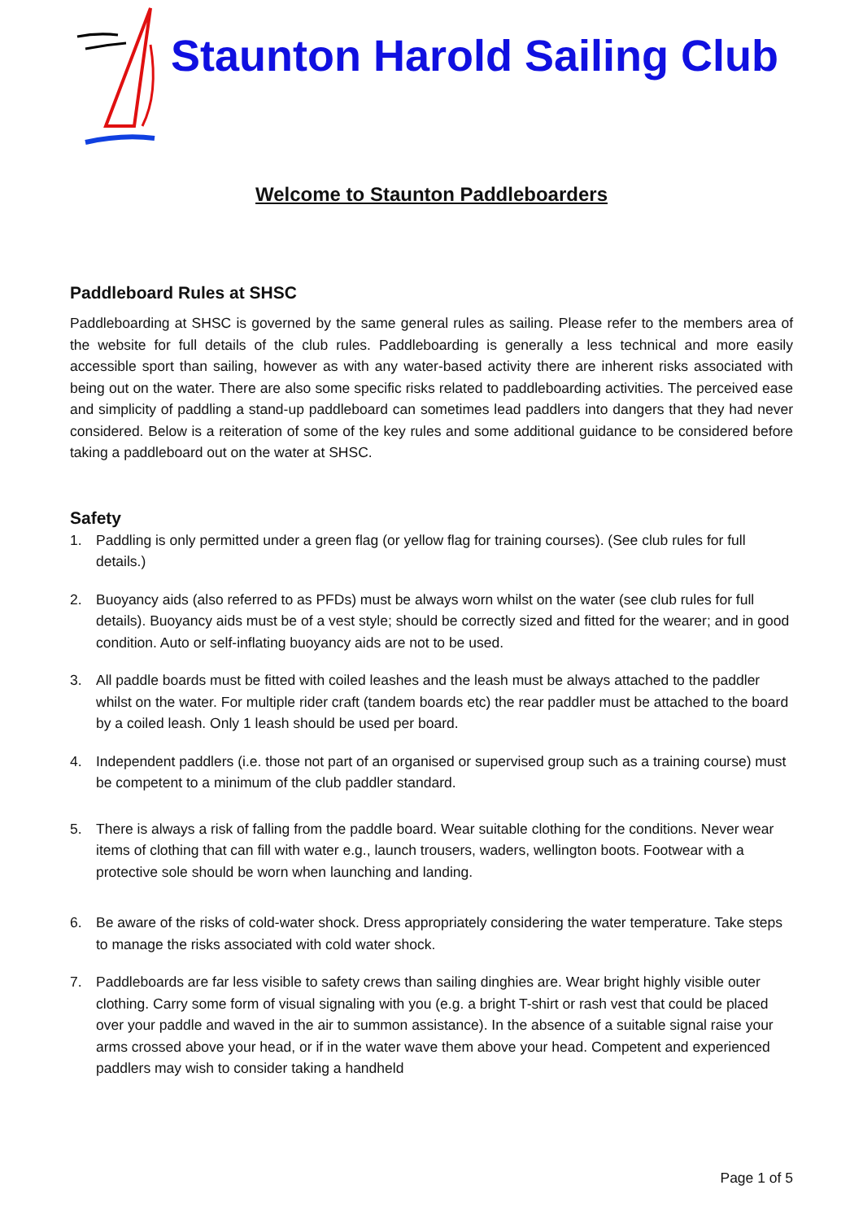Staunton Harold Sailing Club
Welcome to Staunton Paddleboarders
Paddleboard Rules at SHSC
Paddleboarding at SHSC is governed by the same general rules as sailing. Please refer to the members area of the website for full details of the club rules. Paddleboarding is generally a less technical and more easily accessible sport than sailing, however as with any water-based activity there are inherent risks associated with being out on the water. There are also some specific risks related to paddleboarding activities. The perceived ease and simplicity of paddling a stand-up paddleboard can sometimes lead paddlers into dangers that they had never considered. Below is a reiteration of some of the key rules and some additional guidance to be considered before taking a paddleboard out on the water at SHSC.
Safety
1. Paddling is only permitted under a green flag (or yellow flag for training courses). (See club rules for full details.)
2. Buoyancy aids (also referred to as PFDs) must be always worn whilst on the water (see club rules for full details). Buoyancy aids must be of a vest style; should be correctly sized and fitted for the wearer; and in good condition. Auto or self-inflating buoyancy aids are not to be used.
3. All paddle boards must be fitted with coiled leashes and the leash must be always attached to the paddler whilst on the water. For multiple rider craft (tandem boards etc) the rear paddler must be attached to the board by a coiled leash. Only 1 leash should be used per board.
4. Independent paddlers (i.e. those not part of an organised or supervised group such as a training course) must be competent to a minimum of the club paddler standard.
5. There is always a risk of falling from the paddle board. Wear suitable clothing for the conditions. Never wear items of clothing that can fill with water e.g., launch trousers, waders, wellington boots. Footwear with a protective sole should be worn when launching and landing.
6. Be aware of the risks of cold-water shock. Dress appropriately considering the water temperature. Take steps to manage the risks associated with cold water shock.
7. Paddleboards are far less visible to safety crews than sailing dinghies are. Wear bright highly visible outer clothing. Carry some form of visual signaling with you (e.g. a bright T-shirt or rash vest that could be placed over your paddle and waved in the air to summon assistance). In the absence of a suitable signal raise your arms crossed above your head, or if in the water wave them above your head. Competent and experienced paddlers may wish to consider taking a handheld
Page 1 of 5